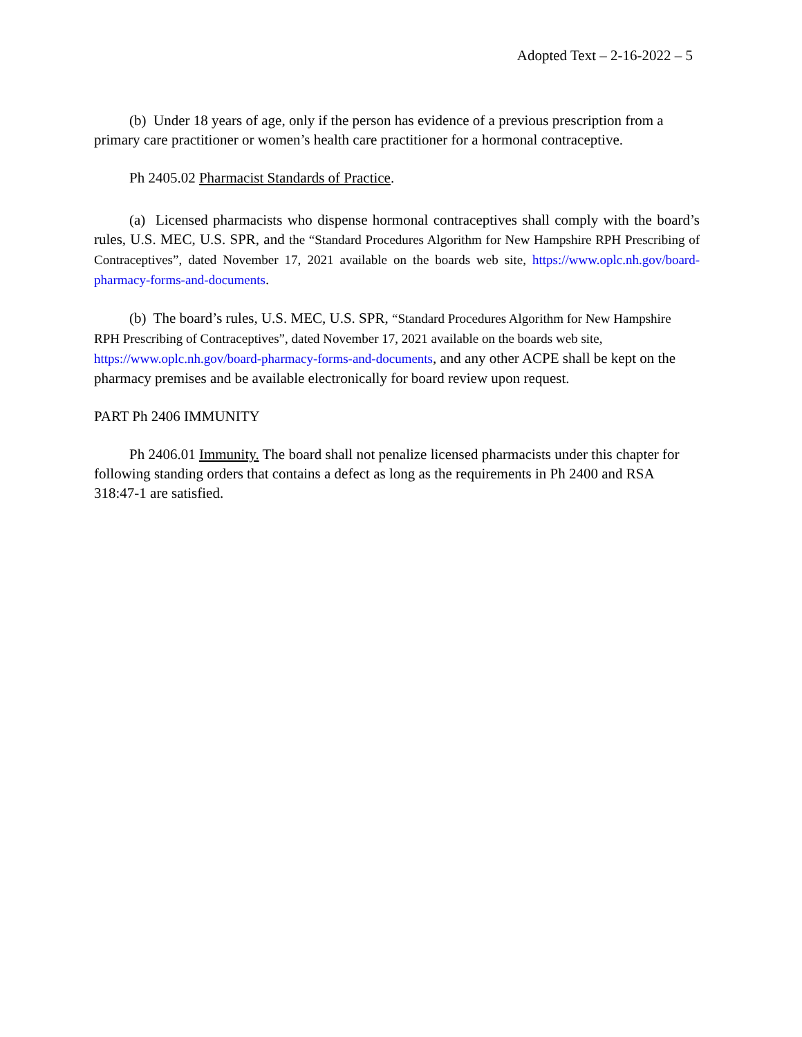Adopted Text – 2-16-2022 – 5
(b) Under 18 years of age, only if the person has evidence of a previous prescription from a primary care practitioner or women’s health care practitioner for a hormonal contraceptive.
Ph 2405.02 Pharmacist Standards of Practice.
(a) Licensed pharmacists who dispense hormonal contraceptives shall comply with the board’s rules, U.S. MEC, U.S. SPR, and the “Standard Procedures Algorithm for New Hampshire RPH Prescribing of Contraceptives”, dated November 17, 2021 available on the boards web site, https://www.oplc.nh.gov/board-pharmacy-forms-and-documents.
(b) The board’s rules, U.S. MEC, U.S. SPR, “Standard Procedures Algorithm for New Hampshire RPH Prescribing of Contraceptives”, dated November 17, 2021 available on the boards web site, https://www.oplc.nh.gov/board-pharmacy-forms-and-documents, and any other ACPE shall be kept on the pharmacy premises and be available electronically for board review upon request.
PART Ph 2406 IMMUNITY
Ph 2406.01 Immunity. The board shall not penalize licensed pharmacists under this chapter for following standing orders that contains a defect as long as the requirements in Ph 2400 and RSA 318:47-1 are satisfied.